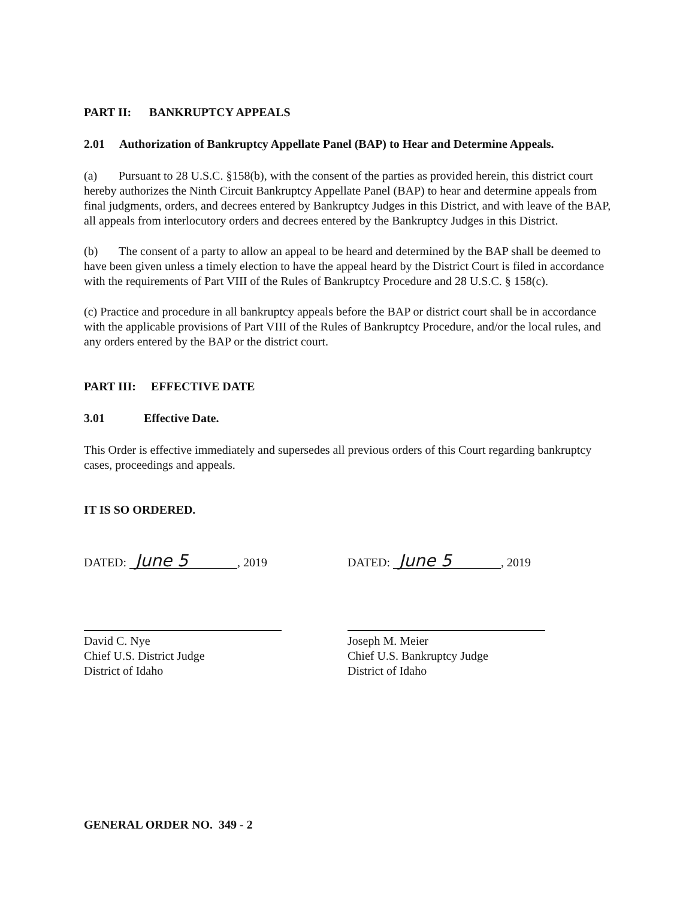PART II: BANKRUPTCY APPEALS
2.01 Authorization of Bankruptcy Appellate Panel (BAP) to Hear and Determine Appeals.
(a) Pursuant to 28 U.S.C. §158(b), with the consent of the parties as provided herein, this district court hereby authorizes the Ninth Circuit Bankruptcy Appellate Panel (BAP) to hear and determine appeals from final judgments, orders, and decrees entered by Bankruptcy Judges in this District, and with leave of the BAP, all appeals from interlocutory orders and decrees entered by the Bankruptcy Judges in this District.
(b) The consent of a party to allow an appeal to be heard and determined by the BAP shall be deemed to have been given unless a timely election to have the appeal heard by the District Court is filed in accordance with the requirements of Part VIII of the Rules of Bankruptcy Procedure and 28 U.S.C. § 158(c).
(c) Practice and procedure in all bankruptcy appeals before the BAP or district court shall be in accordance with the applicable provisions of Part VIII of the Rules of Bankruptcy Procedure, and/or the local rules, and any orders entered by the BAP or the district court.
PART III: EFFECTIVE DATE
3.01 Effective Date.
This Order is effective immediately and supersedes all previous orders of this Court regarding bankruptcy cases, proceedings and appeals.
IT IS SO ORDERED.
DATED: June 5, 2019
David C. Nye
Chief U.S. District Judge
District of Idaho
DATED: June 5, 2019
Joseph M. Meier
Chief U.S. Bankruptcy Judge
District of Idaho
GENERAL ORDER NO. 349 - 2